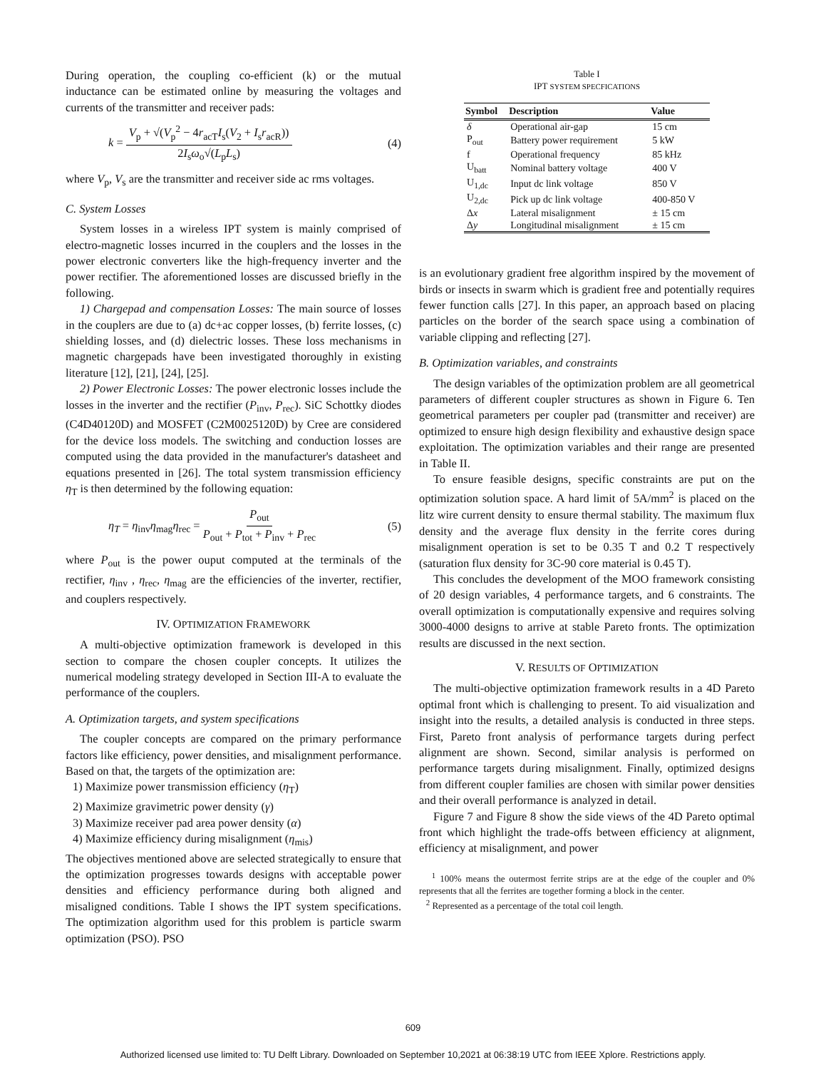During operation, the coupling co-efficient (k) or the mutual inductance can be estimated online by measuring the voltages and currents of the transmitter and receiver pads:
k = V<sub>p</sub> + √(V<sub>p</sub><sup>2</sup> − 4r<sub>acT</sub>I<sub>s</sub>(V<sub>2</sub> + I<sub>s</sub>r<sub>acR</sub>)) 2I<sub>s</sub>ω<sub>o</sub>√(L<sub>p</sub>L<sub>s</sub>) (4)
where V<sub>p</sub>, V<sub>s</sub> are the transmitter and receiver side ac rms voltages.
C. System Losses
System losses in a wireless IPT system is mainly comprised of electro-magnetic losses incurred in the couplers and the losses in the power electronic converters like the high-frequency inverter and the power rectifier. The aforementioned losses are discussed briefly in the following.
1) Chargepad and compensation Losses: The main source of losses in the couplers are due to (a) dc+ac copper losses, (b) ferrite losses, (c) shielding losses, and (d) dielectric losses. These loss mechanisms in magnetic chargepads have been investigated thoroughly in existing literature [12], [21], [24], [25].
2) Power Electronic Losses: The power electronic losses include the losses in the inverter and the rectifier (P<sub>inv</sub>, P<sub>rec</sub>). SiC Schottky diodes (C4D40120D) and MOSFET (C2M0025120D) by Cree are considered for the device loss models. The switching and conduction losses are computed using the data provided in the manufacturer's datasheet and equations presented in [26]. The total system transmission efficiency η<sub>T</sub> is then determined by the following equation:
η<sub>T</sub> = η<sub>inv</sub>η<sub>mag</sub>η<sub>rec</sub> = P<sub>out</sub> P<sub>out</sub> + P<sub>tot</sub> + P<sub>inv</sub> + P<sub>rec</sub> (5)
where P<sub>out</sub> is the power ouput computed at the terminals of the rectifier, η<sub>inv</sub> , η<sub>rec</sub>, η<sub>mag</sub> are the efficiencies of the inverter, rectifier, and couplers respectively.
IV. OPTIMIZATION FRAMEWORK
A multi-objective optimization framework is developed in this section to compare the chosen coupler concepts. It utilizes the numerical modeling strategy developed in Section III-A to evaluate the performance of the couplers.
A. Optimization targets, and system specifications
The coupler concepts are compared on the primary performance factors like efficiency, power densities, and misalignment performance. Based on that, the targets of the optimization are:
1) Maximize power transmission efficiency (η<sub>T</sub>)
2) Maximize gravimetric power density (γ)
3) Maximize receiver pad area power density (α)
4) Maximize efficiency during misalignment (η<sub>mis</sub>)
The objectives mentioned above are selected strategically to ensure that the optimization progresses towards designs with acceptable power densities and efficiency performance during both aligned and misaligned conditions. Table I shows the IPT system specifications. The optimization algorithm used for this problem is particle swarm optimization (PSO). PSO
Table I
IPT SYSTEM SPECFICATIONS
| Symbol | Description | Value |
| --- | --- | --- |
| δ | Operational air-gap | 15 cm |
| P<sub>out</sub> | Battery power requirement | 5 kW |
| f | Operational frequency | 85 kHz |
| U<sub>batt</sub> | Nominal battery voltage | 400 V |
| U<sub>1,dc</sub> | Input dc link voltage | 850 V |
| U<sub>2,dc</sub> | Pick up dc link voltage | 400-850 V |
| Δ x | Lateral misalignment | ± 15 cm |
| Δ y | Longitudinal misalignment | ± 15 cm |
is an evolutionary gradient free algorithm inspired by the movement of birds or insects in swarm which is gradient free and potentially requires fewer function calls [27]. In this paper, an approach based on placing particles on the border of the search space using a combination of variable clipping and reflecting [27].
B. Optimization variables, and constraints
The design variables of the optimization problem are all geometrical parameters of different coupler structures as shown in Figure 6. Ten geometrical parameters per coupler pad (transmitter and receiver) are optimized to ensure high design flexibility and exhaustive design space exploitation. The optimization variables and their range are presented in Table II.
To ensure feasible designs, specific constraints are put on the optimization solution space. A hard limit of 5A/mm<sup>2</sup> is placed on the litz wire current density to ensure thermal stability. The maximum flux density and the average flux density in the ferrite cores during misalignment operation is set to be 0.35 T and 0.2 T respectively (saturation flux density for 3C-90 core material is 0.45 T).
This concludes the development of the MOO framework consisting of 20 design variables, 4 performance targets, and 6 constraints. The overall optimization is computationally expensive and requires solving 3000-4000 designs to arrive at stable Pareto fronts. The optimization results are discussed in the next section.
V. RESULTS OF OPTIMIZATION
The multi-objective optimization framework results in a 4D Pareto optimal front which is challenging to present. To aid visualization and insight into the results, a detailed analysis is conducted in three steps. First, Pareto front analysis of performance targets during perfect alignment are shown. Second, similar analysis is performed on performance targets during misalignment. Finally, optimized designs from different coupler families are chosen with similar power densities and their overall performance is analyzed in detail.
Figure 7 and Figure 8 show the side views of the 4D Pareto optimal front which highlight the trade-offs between efficiency at alignment, efficiency at misalignment, and power
<sup>1</sup> 100% means the outermost ferrite strips are at the edge of the coupler and 0% represents that all the ferrites are together forming a block in the center.
<sup>2</sup> Represented as a percentage of the total coil length.
609
Authorized licensed use limited to: TU Delft Library. Downloaded on September 10,2021 at 06:38:19 UTC from IEEE Xplore. Restrictions apply.